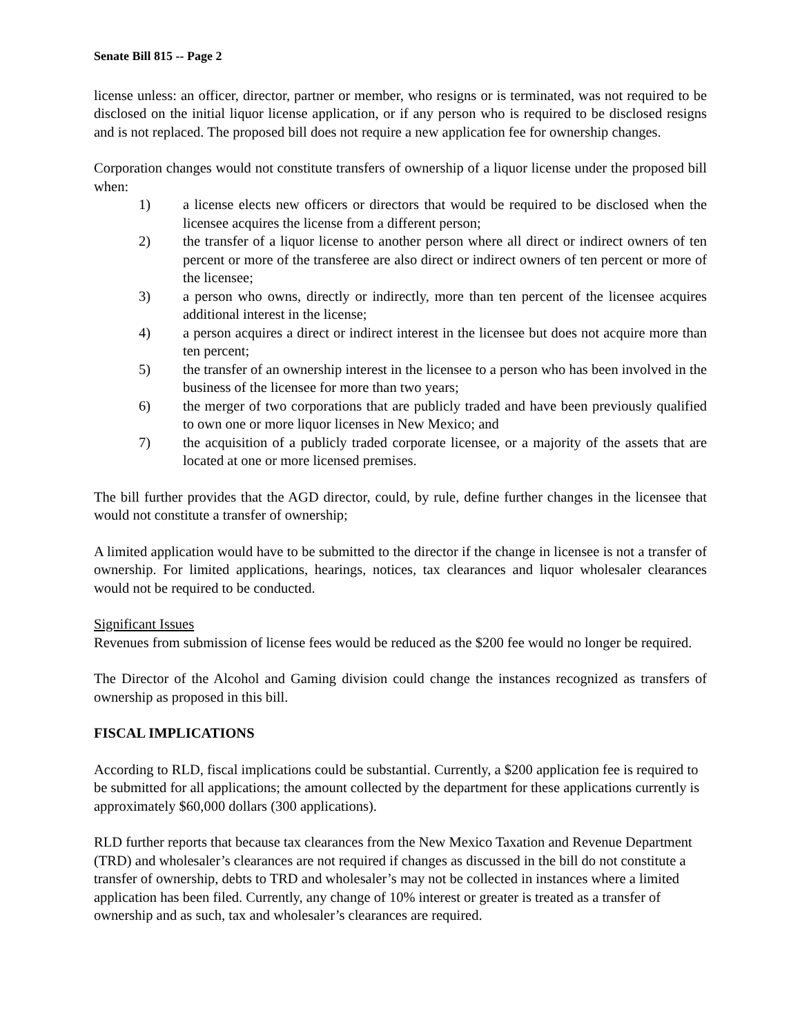Senate Bill 815 -- Page 2
license unless: an officer, director, partner or member, who resigns or is terminated, was not required to be disclosed on the initial liquor license application, or if any person who is required to be disclosed resigns and is not replaced. The proposed bill does not require a new application fee for ownership changes.
Corporation changes would not constitute transfers of ownership of a liquor license under the proposed bill when:
1) a license elects new officers or directors that would be required to be disclosed when the licensee acquires the license from a different person;
2) the transfer of a liquor license to another person where all direct or indirect owners of ten percent or more of the transferee are also direct or indirect owners of ten percent or more of the licensee;
3) a person who owns, directly or indirectly, more than ten percent of the licensee acquires additional interest in the license;
4) a person acquires a direct or indirect interest in the licensee but does not acquire more than ten percent;
5) the transfer of an ownership interest in the licensee to a person who has been involved in the business of the licensee for more than two years;
6) the merger of two corporations that are publicly traded and have been previously qualified to own one or more liquor licenses in New Mexico; and
7) the acquisition of a publicly traded corporate licensee, or a majority of the assets that are located at one or more licensed premises.
The bill further provides that the AGD director, could, by rule, define further changes in the licensee that would not constitute a transfer of ownership;
A limited application would have to be submitted to the director if the change in licensee is not a transfer of ownership. For limited applications, hearings, notices, tax clearances and liquor wholesaler clearances would not be required to be conducted.
Significant Issues
Revenues from submission of license fees would be reduced as the $200 fee would no longer be required.
The Director of the Alcohol and Gaming division could change the instances recognized as transfers of ownership as proposed in this bill.
FISCAL IMPLICATIONS
According to RLD, fiscal implications could be substantial. Currently, a $200 application fee is required to be submitted for all applications; the amount collected by the department for these applications currently is approximately $60,000 dollars (300 applications).
RLD further reports that because tax clearances from the New Mexico Taxation and Revenue Department (TRD) and wholesaler’s clearances are not required if changes as discussed in the bill do not constitute a transfer of ownership, debts to TRD and wholesaler’s may not be collected in instances where a limited application has been filed. Currently, any change of 10% interest or greater is treated as a transfer of ownership and as such, tax and wholesaler’s clearances are required.